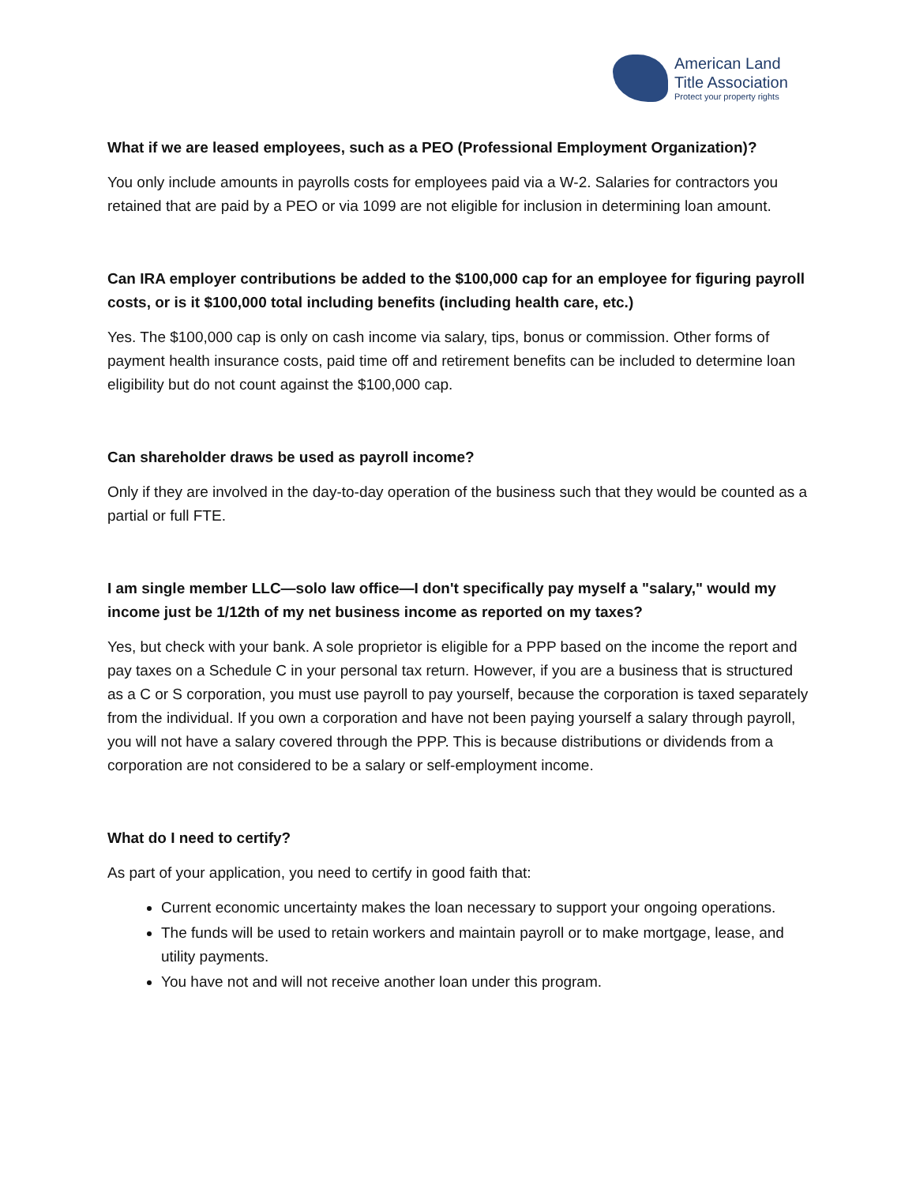American Land
Title Association
Protect your property rights
What if we are leased employees, such as a PEO (Professional Employment Organization)?
You only include amounts in payrolls costs for employees paid via a W-2. Salaries for contractors you retained that are paid by a PEO or via 1099 are not eligible for inclusion in determining loan amount.
Can IRA employer contributions be added to the $100,000 cap for an employee for figuring payroll costs, or is it $100,000 total including benefits (including health care, etc.)
Yes. The $100,000 cap is only on cash income via salary, tips, bonus or commission. Other forms of payment health insurance costs, paid time off and retirement benefits can be included to determine loan eligibility but do not count against the $100,000 cap.
Can shareholder draws be used as payroll income?
Only if they are involved in the day-to-day operation of the business such that they would be counted as a partial or full FTE.
I am single member LLC—solo law office—I don't specifically pay myself a "salary," would my income just be 1/12th of my net business income as reported on my taxes?
Yes, but check with your bank. A sole proprietor is eligible for a PPP based on the income the report and pay taxes on a Schedule C in your personal tax return. However, if you are a business that is structured as a C or S corporation, you must use payroll to pay yourself, because the corporation is taxed separately from the individual. If you own a corporation and have not been paying yourself a salary through payroll, you will not have a salary covered through the PPP. This is because distributions or dividends from a corporation are not considered to be a salary or self-employment income.
What do I need to certify?
As part of your application, you need to certify in good faith that:
Current economic uncertainty makes the loan necessary to support your ongoing operations.
The funds will be used to retain workers and maintain payroll or to make mortgage, lease, and utility payments.
You have not and will not receive another loan under this program.